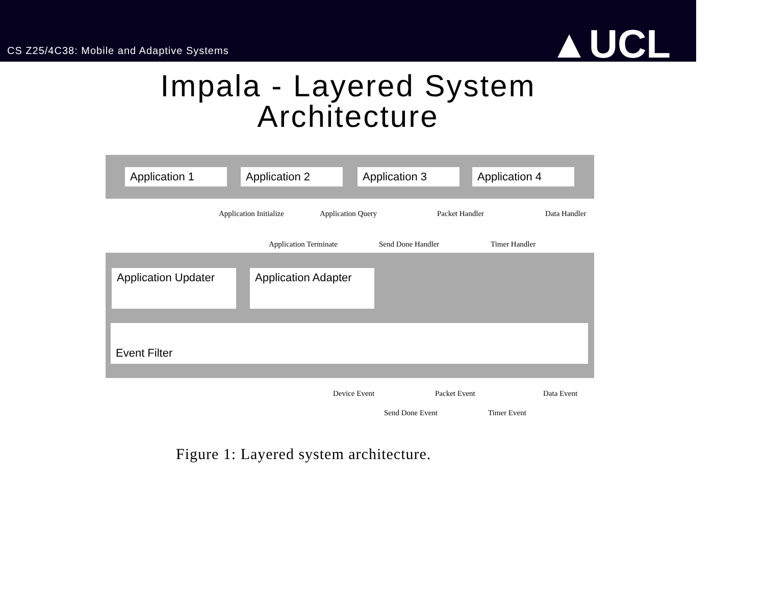CS Z25/4C38: Mobile and Adaptive Systems
▲UCL
Impala - Layered System
Architecture
Application 1 Application 2 Application 3 Application 4
Application Initialize Application Query Packet Handler Data Handler
Application Terminate Send Done Handler Timer Handler
Application Updater
Application Adapter
Event Filter
Device Event Packet Event Data Event
Send Done Event Timer Event
Figure 1: Layered system architecture.